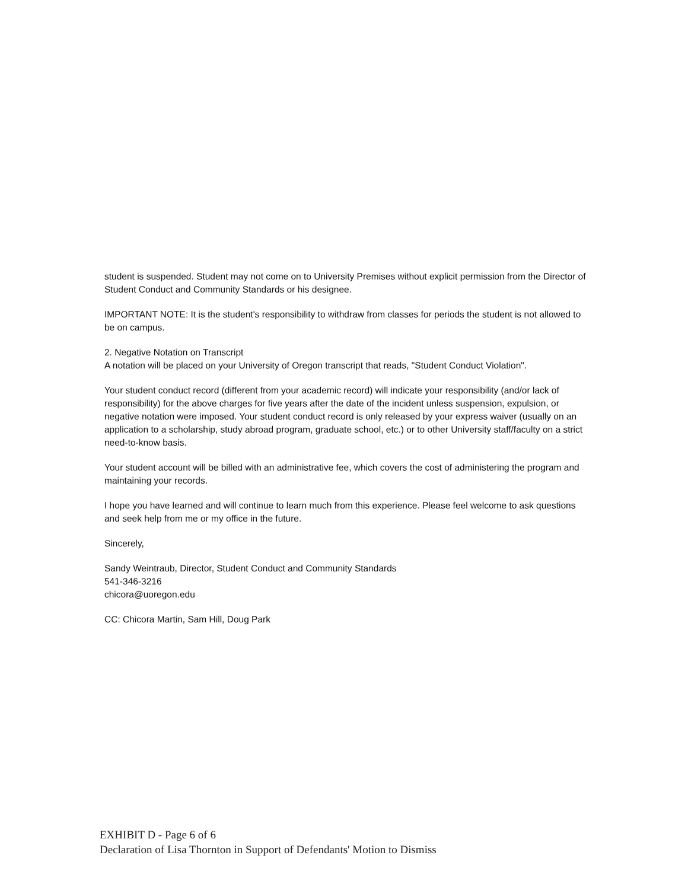student is suspended. Student may not come on to University Premises without explicit permission from the Director of Student Conduct and Community Standards or his designee.
IMPORTANT NOTE: It is the student's responsibility to withdraw from classes for periods the student is not allowed to be on campus.
2. Negative Notation on Transcript
A notation will be placed on your University of Oregon transcript that reads, "Student Conduct Violation".
Your student conduct record (different from your academic record) will indicate your responsibility (and/or lack of responsibility) for the above charges for five years after the date of the incident unless suspension, expulsion, or negative notation were imposed. Your student conduct record is only released by your express waiver (usually on an application to a scholarship, study abroad program, graduate school, etc.) or to other University staff/faculty on a strict need-to-know basis.
Your student account will be billed with an administrative fee, which covers the cost of administering the program and maintaining your records.
I hope you have learned and will continue to learn much from this experience. Please feel welcome to ask questions and seek help from me or my office in the future.
Sincerely,
Sandy Weintraub, Director, Student Conduct and Community Standards
541-346-3216
chicora@uoregon.edu
CC: Chicora Martin, Sam Hill, Doug Park
EXHIBIT D - Page 6 of 6
Declaration of Lisa Thornton in Support of Defendants' Motion to Dismiss